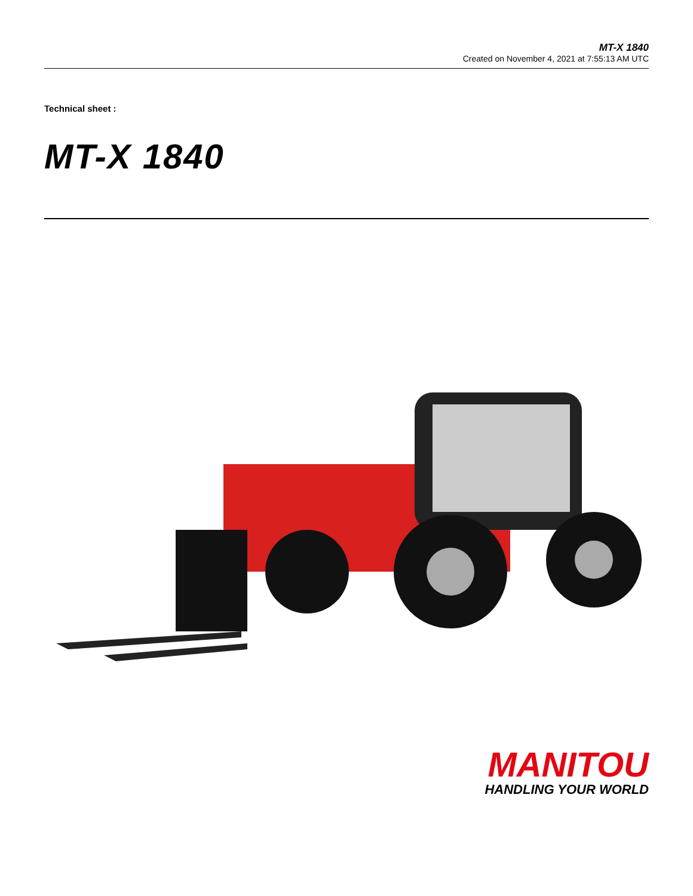MT-X 1840
Created on November 4, 2021 at 7:55:13 AM UTC
Technical sheet :
MT-X 1840
MANITOU
HANDLING YOUR WORLD